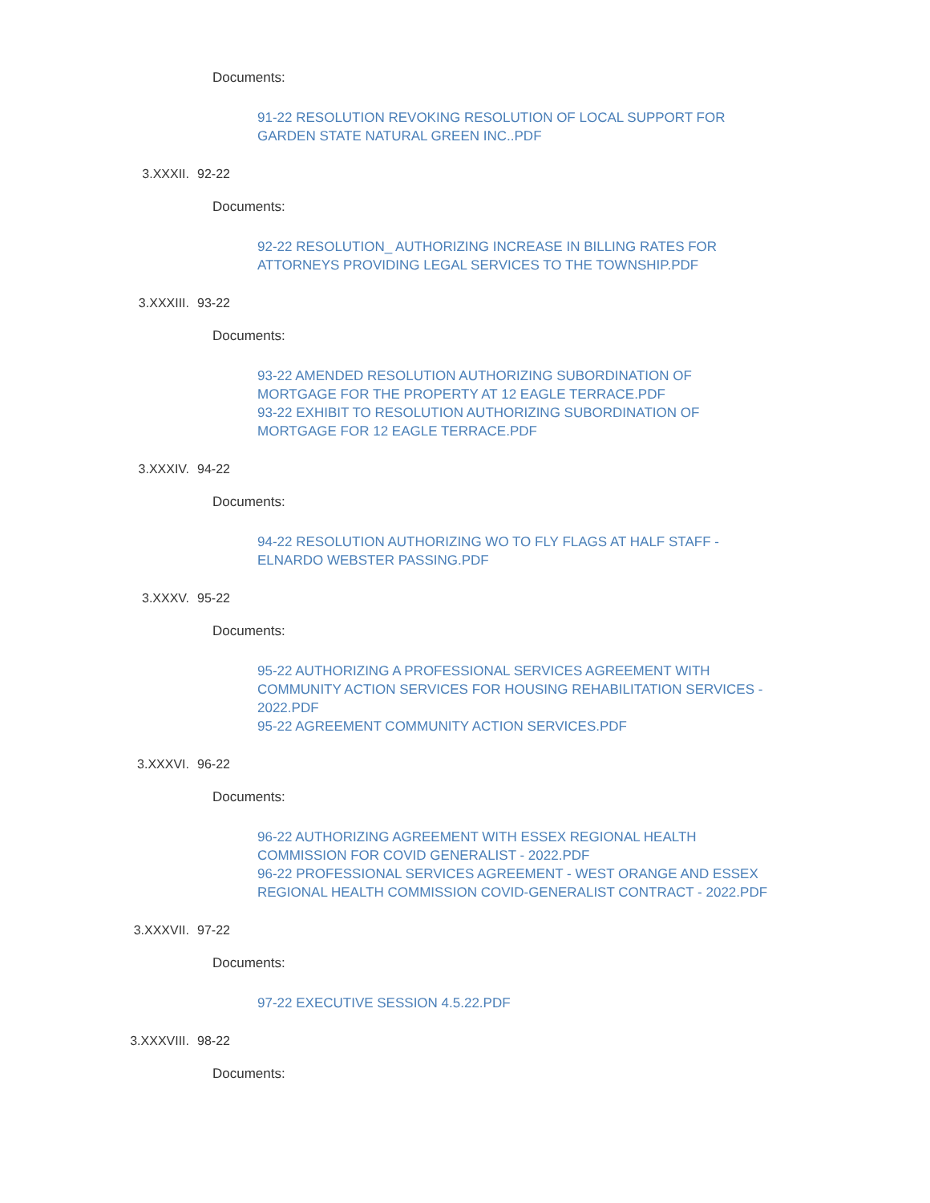Documents:
91-22 RESOLUTION REVOKING RESOLUTION OF LOCAL SUPPORT FOR GARDEN STATE NATURAL GREEN INC..PDF
3.XXXII. 92-22
Documents:
92-22 RESOLUTION_ AUTHORIZING INCREASE IN BILLING RATES FOR ATTORNEYS PROVIDING LEGAL SERVICES TO THE TOWNSHIP.PDF
3.XXXIII. 93-22
Documents:
93-22 AMENDED RESOLUTION AUTHORIZING SUBORDINATION OF MORTGAGE FOR THE PROPERTY AT 12 EAGLE TERRACE.PDF
93-22 EXHIBIT TO RESOLUTION AUTHORIZING SUBORDINATION OF MORTGAGE FOR 12 EAGLE TERRACE.PDF
3.XXXIV. 94-22
Documents:
94-22 RESOLUTION AUTHORIZING WO TO FLY FLAGS AT HALF STAFF - ELNARDO WEBSTER PASSING.PDF
3.XXXV. 95-22
Documents:
95-22 AUTHORIZING A PROFESSIONAL SERVICES AGREEMENT WITH COMMUNITY ACTION SERVICES FOR HOUSING REHABILITATION SERVICES - 2022.PDF
95-22 AGREEMENT COMMUNITY ACTION SERVICES.PDF
3.XXXVI. 96-22
Documents:
96-22 AUTHORIZING AGREEMENT WITH ESSEX REGIONAL HEALTH COMMISSION FOR COVID GENERALIST - 2022.PDF
96-22 PROFESSIONAL SERVICES AGREEMENT - WEST ORANGE AND ESSEX REGIONAL HEALTH COMMISSION COVID-GENERALIST CONTRACT - 2022.PDF
3.XXXVII. 97-22
Documents:
97-22 EXECUTIVE SESSION 4.5.22.PDF
3.XXXVIII. 98-22
Documents: